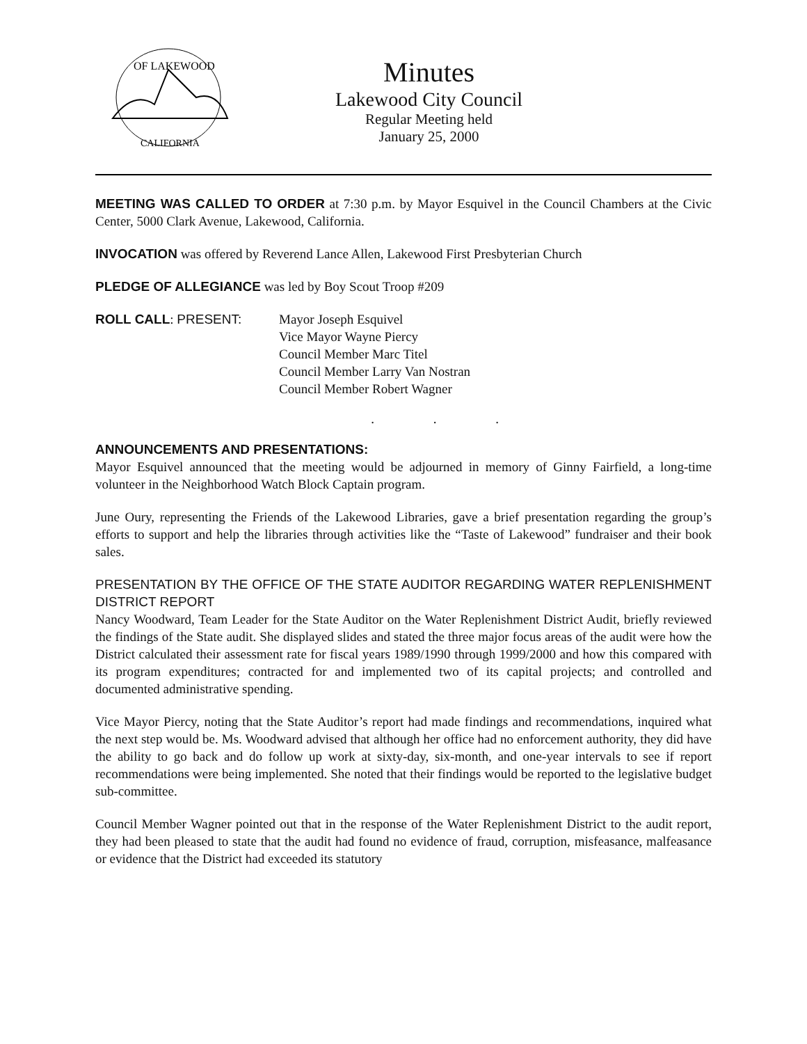OF LAKEWOOD
CALIFORNIA
Minutes
Lakewood City Council
Regular Meeting held
January 25, 2000
MEETING WAS CALLED TO ORDER at 7:30 p.m. by Mayor Esquivel in the Council Chambers at the Civic Center, 5000 Clark Avenue, Lakewood, California.
INVOCATION was offered by Reverend Lance Allen, Lakewood First Presbyterian Church
PLEDGE OF ALLEGIANCE was led by Boy Scout Troop #209
ROLL CALL: PRESENT: Mayor Joseph Esquivel
Vice Mayor Wayne Piercy
Council Member Marc Titel
Council Member Larry Van Nostran
Council Member Robert Wagner
. . .
ANNOUNCEMENTS AND PRESENTATIONS:
Mayor Esquivel announced that the meeting would be adjourned in memory of Ginny Fairfield, a long-time volunteer in the Neighborhood Watch Block Captain program.
June Oury, representing the Friends of the Lakewood Libraries, gave a brief presentation regarding the group’s efforts to support and help the libraries through activities like the “Taste of Lakewood” fundraiser and their book sales.
PRESENTATION BY THE OFFICE OF THE STATE AUDITOR REGARDING WATER REPLENISHMENT DISTRICT REPORT
Nancy Woodward, Team Leader for the State Auditor on the Water Replenishment District Audit, briefly reviewed the findings of the State audit. She displayed slides and stated the three major focus areas of the audit were how the District calculated their assessment rate for fiscal years 1989/1990 through 1999/2000 and how this compared with its program expenditures; contracted for and implemented two of its capital projects; and controlled and documented administrative spending.
Vice Mayor Piercy, noting that the State Auditor’s report had made findings and recommendations, inquired what the next step would be. Ms. Woodward advised that although her office had no enforcement authority, they did have the ability to go back and do follow up work at sixty-day, six-month, and one-year intervals to see if report recommendations were being implemented. She noted that their findings would be reported to the legislative budget sub-committee.
Council Member Wagner pointed out that in the response of the Water Replenishment District to the audit report, they had been pleased to state that the audit had found no evidence of fraud, corruption, misfeasance, malfeasance or evidence that the District had exceeded its statutory